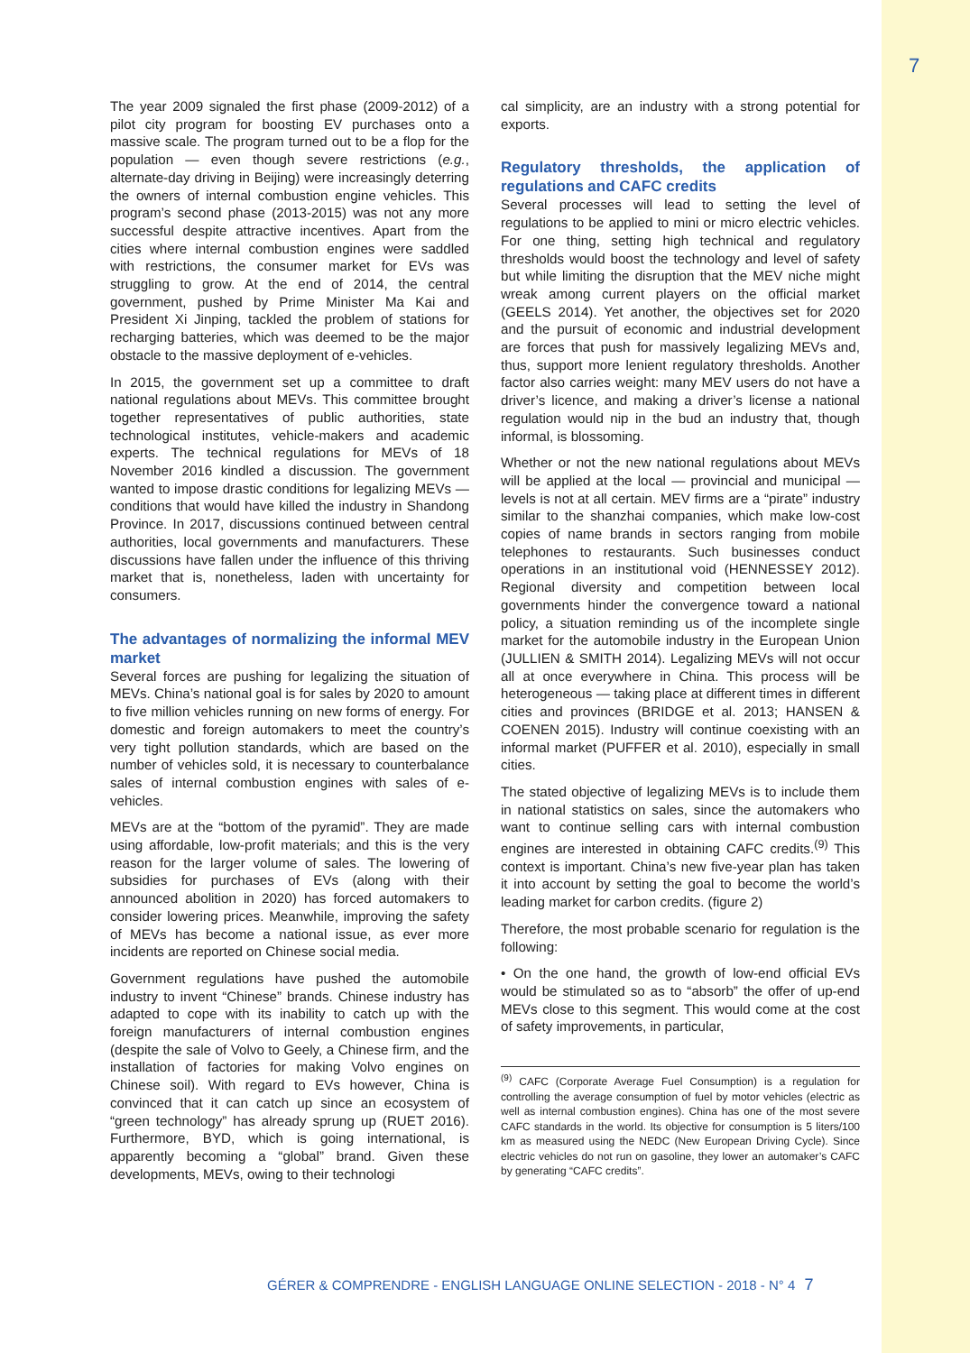7
The year 2009 signaled the first phase (2009-2012) of a pilot city program for boosting EV purchases onto a massive scale. The program turned out to be a flop for the population — even though severe restrictions (e.g., alternate-day driving in Beijing) were increasingly deterring the owners of internal combustion engine vehicles. This program’s second phase (2013-2015) was not any more successful despite attractive incentives. Apart from the cities where internal combustion engines were saddled with restrictions, the consumer market for EVs was struggling to grow. At the end of 2014, the central government, pushed by Prime Minister Ma Kai and President Xi Jinping, tackled the problem of stations for recharging batteries, which was deemed to be the major obstacle to the massive deployment of e-vehicles.
In 2015, the government set up a committee to draft national regulations about MEVs. This committee brought together representatives of public authorities, state technological institutes, vehicle-makers and academic experts. The technical regulations for MEVs of 18 November 2016 kindled a discussion. The government wanted to impose drastic conditions for legalizing MEVs — conditions that would have killed the industry in Shandong Province. In 2017, discussions continued between central authorities, local governments and manufacturers. These discussions have fallen under the influence of this thriving market that is, nonetheless, laden with uncertainty for consumers.
The advantages of normalizing the informal MEV market
Several forces are pushing for legalizing the situation of MEVs. China’s national goal is for sales by 2020 to amount to five million vehicles running on new forms of energy. For domestic and foreign automakers to meet the country’s very tight pollution standards, which are based on the number of vehicles sold, it is neces­sary to counterbalance sales of internal combustion engines with sales of e-vehicles.
MEVs are at the “bottom of the pyramid”. They are made using affordable, low-profit materials; and this is the very reason for the larger volume of sales. The lowering of subsidies for purchases of EVs (along with their announced abolition in 2020) has forced automa­kers to consider lowering prices. Meanwhile, improving the safety of MEVs has become a national issue, as ever more incidents are reported on Chinese social media.
Government regulations have pushed the automobile industry to invent “Chinese” brands. Chinese industry has adapted to cope with its inability to catch up with the foreign manufacturers of internal combustion engines (despite the sale of Volvo to Geely, a Chinese firm, and the installation of factories for making Volvo engines on Chinese soil). With regard to EVs however, China is convinced that it can catch up since an ecosystem of “green technology” has already sprung up (RUET 2016). Furthermore, BYD, which is going internatio­nal, is apparently becoming a “global” brand. Given these developments, MEVs, owing to their technologi­
cal simplicity, are an industry with a strong potential for exports.
Regulatory thresholds, the application of regulations and CAFC credits
Several processes will lead to setting the level of regulations to be applied to mini or micro electric vehicles. For one thing, setting high technical and regulatory thresholds would boost the technology and level of safety but while limiting the disruption that the MEV niche might wreak among current players on the official market (GEELS 2014). Yet another, the objectives set for 2020 and the pursuit of economic and industrial development are forces that push for massively legalizing MEVs and, thus, support more lenient regulatory thresholds. Another factor also carries weight: many MEV users do not have a driver’s licence, and making a driver’s license a national regulation would nip in the bud an industry that, though informal, is blossoming.
Whether or not the new national regulations about MEVs will be applied at the local — provincial and municipal — levels is not at all certain. MEV firms are a “pirate” industry similar to the shanzhai companies, which make low-cost copies of name brands in sectors ranging from mobile telephones to restaurants. Such businesses conduct operations in an institutional void (HENNESSEY 2012). Regional diversity and competition between local governments hinder the convergence toward a national policy, a situation reminding us of the incomplete single market for the automobile industry in the European Union (JULLIEN & SMITH 2014). Legalizing MEVs will not occur all at once everywhere in China. This process will be heterogeneous — taking place at different times in different cities and provinces (BRIDGE et al. 2013; HANSEN & COENEN 2015). Industry will continue coexisting with an informal market (PUFFER et al. 2010), especially in small cities.
The stated objective of legalizing MEVs is to include them in national statistics on sales, since the automa­kers who want to continue selling cars with inter­nal combustion engines are interested in obtaining CAFC credits.<sup>(9)</sup> This context is important. China’s new five-year plan has taken it into account by setting the goal to become the world’s leading market for carbon credits. (figure 2)
Therefore, the most probable scenario for regulation is the following:
• On the one hand, the growth of low-end official EVs would be stimulated so as to “absorb” the offer of up-end MEVs close to this segment. This would come at the cost of safety improvements, in particular,
<sup>(9)</sup> CAFC (Corporate Average Fuel Consumption) is a regulation for controlling the average consumption of fuel by motor vehicles (electric as well as internal combustion engines). China has one of the most severe CAFC standards in the world. Its objective for consumption is 5 liters/100 km as measured using the NEDC (New European Driving Cycle). Since electric vehicles do not run on gasoline, they lower an automaker’s CAFC by generating “CAFC credits”.
GÉRER & COMPRENDRE - ENGLISH LANGUAGE ONLINE SELECTION - 2018 - N° 4 7